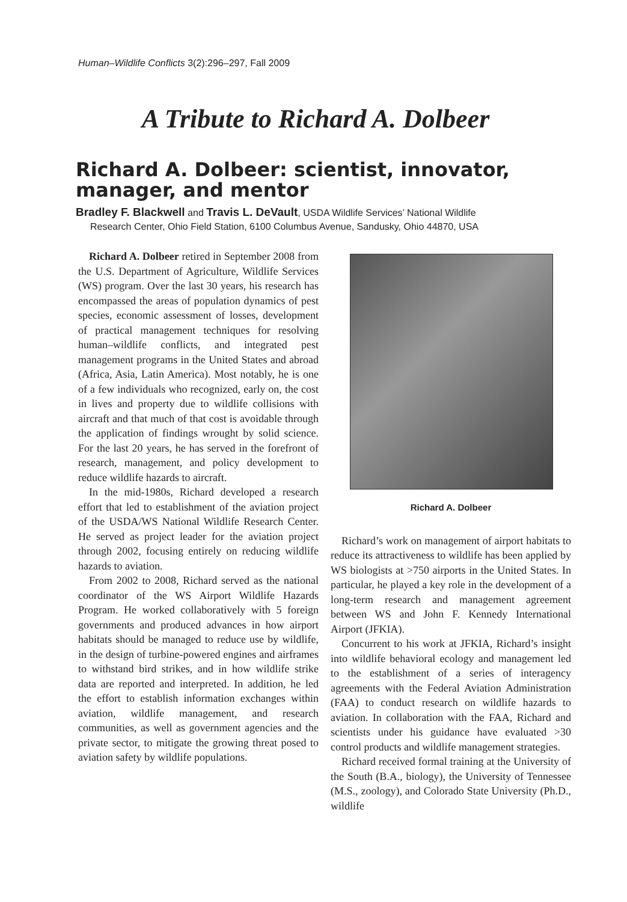Human–Wildlife Conflicts 3(2):296–297, Fall 2009
A Tribute to Richard A. Dolbeer
Richard A. Dolbeer: scientist, innovator, manager, and mentor
Bradley F. Blackwell and Travis L. DeVault, USDA Wildlife Services’ National Wildlife
Research Center, Ohio Field Station, 6100 Columbus Avenue, Sandusky, Ohio 44870, USA
Richard A. Dolbeer retired in September 2008 from the U.S. Department of Agriculture, Wildlife Services (WS) program. Over the last 30 years, his research has encompassed the areas of population dynamics of pest species, economic assessment of losses, development of practical management techniques for resolving human–wildlife conflicts, and integrated pest management programs in the United States and abroad (Africa, Asia, Latin America). Most notably, he is one of a few individuals who recognized, early on, the cost in lives and property due to wildlife collisions with aircraft and that much of that cost is avoidable through the application of findings wrought by solid science. For the last 20 years, he has served in the forefront of research, management, and policy development to reduce wildlife hazards to aircraft.
In the mid-1980s, Richard developed a research effort that led to establishment of the aviation project of the USDA/WS National Wildlife Research Center. He served as project leader for the aviation project through 2002, focusing entirely on reducing wildlife hazards to aviation.
From 2002 to 2008, Richard served as the national coordinator of the WS Airport Wildlife Hazards Program. He worked collaboratively with 5 foreign governments and produced advances in how airport habitats should be managed to reduce use by wildlife, in the design of turbine-powered engines and airframes to withstand bird strikes, and in how wildlife strike data are reported and interpreted. In addition, he led the effort to establish information exchanges within aviation, wildlife management, and research communities, as well as government agencies and the private sector, to mitigate the growing threat posed to aviation safety by wildlife populations.
Richard A. Dolbeer
Richard’s work on management of airport habitats to reduce its attractiveness to wildlife has been applied by WS biologists at >750 airports in the United States. In particular, he played a key role in the development of a long-term research and management agreement between WS and John F. Kennedy International Airport (JFKIA).
Concurrent to his work at JFKIA, Richard’s insight into wildlife behavioral ecology and management led to the establishment of a series of interagency agreements with the Federal Aviation Administration (FAA) to conduct research on wildlife hazards to aviation. In collaboration with the FAA, Richard and scientists under his guidance have evaluated >30 control products and wildlife management strategies.
Richard received formal training at the University of the South (B.A., biology), the University of Tennessee (M.S., zoology), and Colorado State University (Ph.D., wildlife